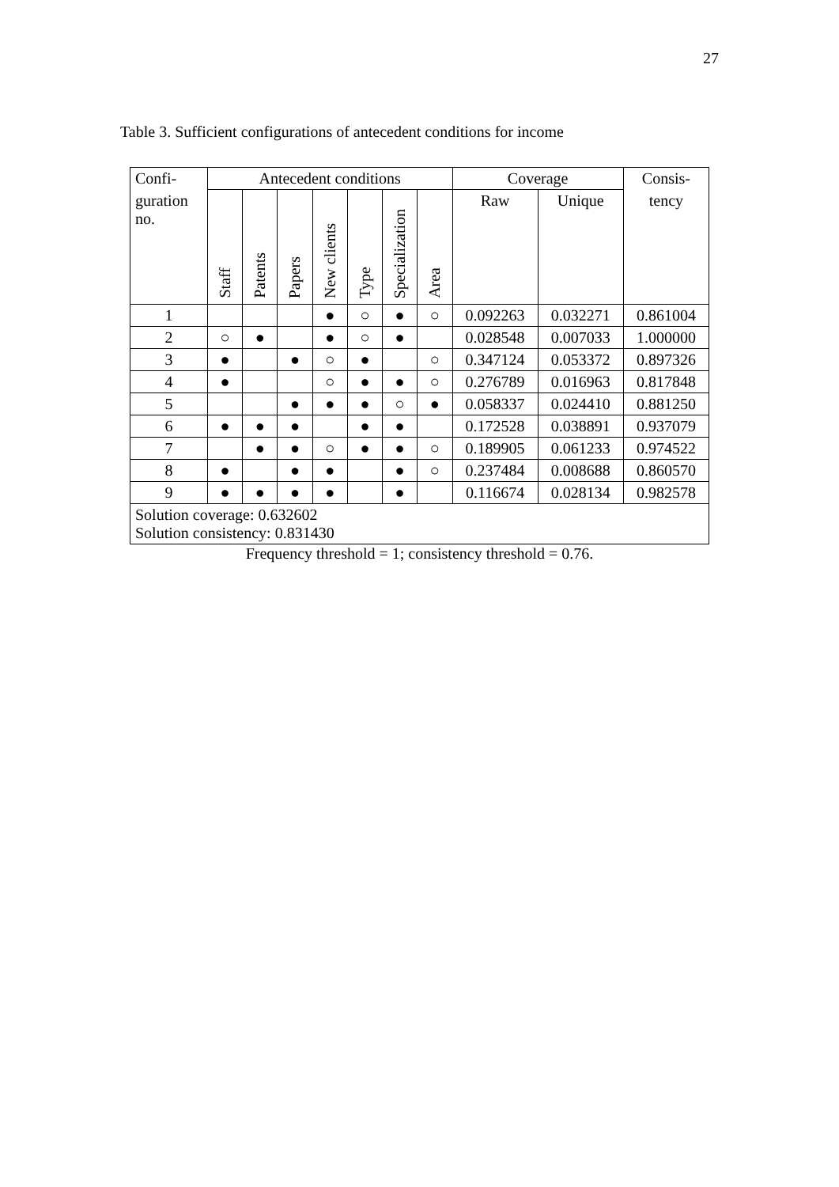27
Table 3. Sufficient configurations of antecedent conditions for income
| Confi- | Antecedent conditions | | | | | | | Coverage | | Consis- |
| --- | --- | --- | --- | --- | --- | --- | --- | --- | --- | --- |
| guration no. | Staff | Patents | Papers | New clients | Type | Specialization | Area | Raw | Unique | tency |
| 1 | | | | ● | ○ | ● | ○ | 0.092263 | 0.032271 | 0.861004 |
| 2 | ○ | ● | | ● | ○ | ● | | 0.028548 | 0.007033 | 1.000000 |
| 3 | ● | | ● | ○ | ● | | ○ | 0.347124 | 0.053372 | 0.897326 |
| 4 | ● | | | ○ | ● | ● | ○ | 0.276789 | 0.016963 | 0.817848 |
| 5 | | | ● | ● | ● | ○ | ● | 0.058337 | 0.024410 | 0.881250 |
| 6 | ● | ● | ● | | ● | ● | | 0.172528 | 0.038891 | 0.937079 |
| 7 | | ● | ● | ○ | ● | ● | ○ | 0.189905 | 0.061233 | 0.974522 |
| 8 | ● | | ● | ● | | ● | ○ | 0.237484 | 0.008688 | 0.860570 |
| 9 | ● | ● | ● | ● | | ● | | 0.116674 | 0.028134 | 0.982578 |
| Solution coverage: 0.632602 Solution consistency: 0.831430 | | | | | | | | | | |
Frequency threshold = 1; consistency threshold = 0.76.